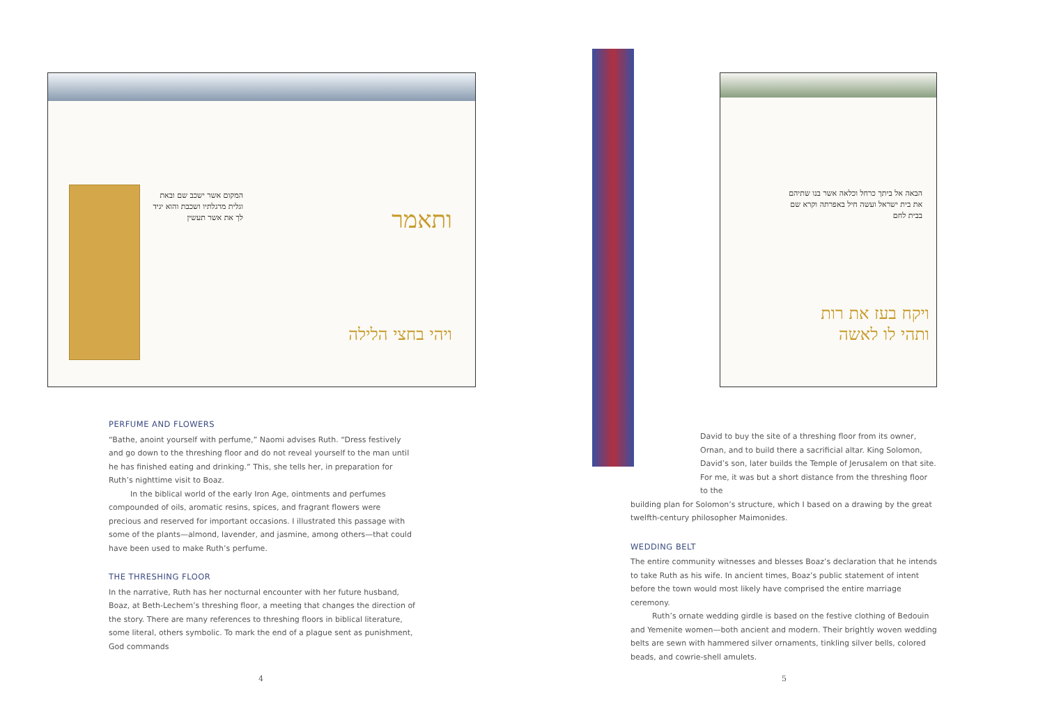המקום אשר ישכב שם ובאת וגלית מרגלתיו ושכבת והוא יגיד לך את אשר תעשין
ותאמר
ויהי בחצי הלילה
PERFUME AND FLOWERS
“Bathe, anoint yourself with perfume,” Naomi advises Ruth. “Dress festively and go down to the threshing floor and do not reveal yourself to the man until he has finished eating and drinking.” This, she tells her, in preparation for Ruth’s nighttime visit to Boaz.
In the biblical world of the early Iron Age, ointments and perfumes compounded of oils, aromatic resins, spices, and fragrant flowers were precious and reserved for important occasions. I illustrated this passage with some of the plants—almond, lavender, and jasmine, among others—that could have been used to make Ruth’s perfume.
THE THRESHING FLOOR
In the narrative, Ruth has her nocturnal encounter with her future husband, Boaz, at Beth-Lechem’s threshing floor, a meeting that changes the direction of the story. There are many references to threshing floors in biblical literature, some literal, others symbolic. To mark the end of a plague sent as punishment, God commands
4
הבאה אל ביתך כרחל וכלאה אשר בנו שתיהם את בית ישראל ועשה חיל באפרתה וקרא שם בבית לחם
ויקח בעז את רות ותהי לו לאשה
David to buy the site of a threshing floor from its owner, Ornan, and to build there a sacrificial altar. King Solomon, David’s son, later builds the Temple of Jerusalem on that site. For me, it was but a short distance from the threshing floor to the
building plan for Solomon’s structure, which I based on a drawing by the great twelfth-century philosopher Maimonides.
WEDDING BELT
The entire community witnesses and blesses Boaz’s declaration that he intends to take Ruth as his wife. In ancient times, Boaz’s public statement of intent before the town would most likely have comprised the entire marriage ceremony.
Ruth’s ornate wedding girdle is based on the festive clothing of Bedouin and Yemenite women—both ancient and modern. Their brightly woven wedding belts are sewn with hammered silver ornaments, tinkling silver bells, colored beads, and cowrie-shell amulets.
5